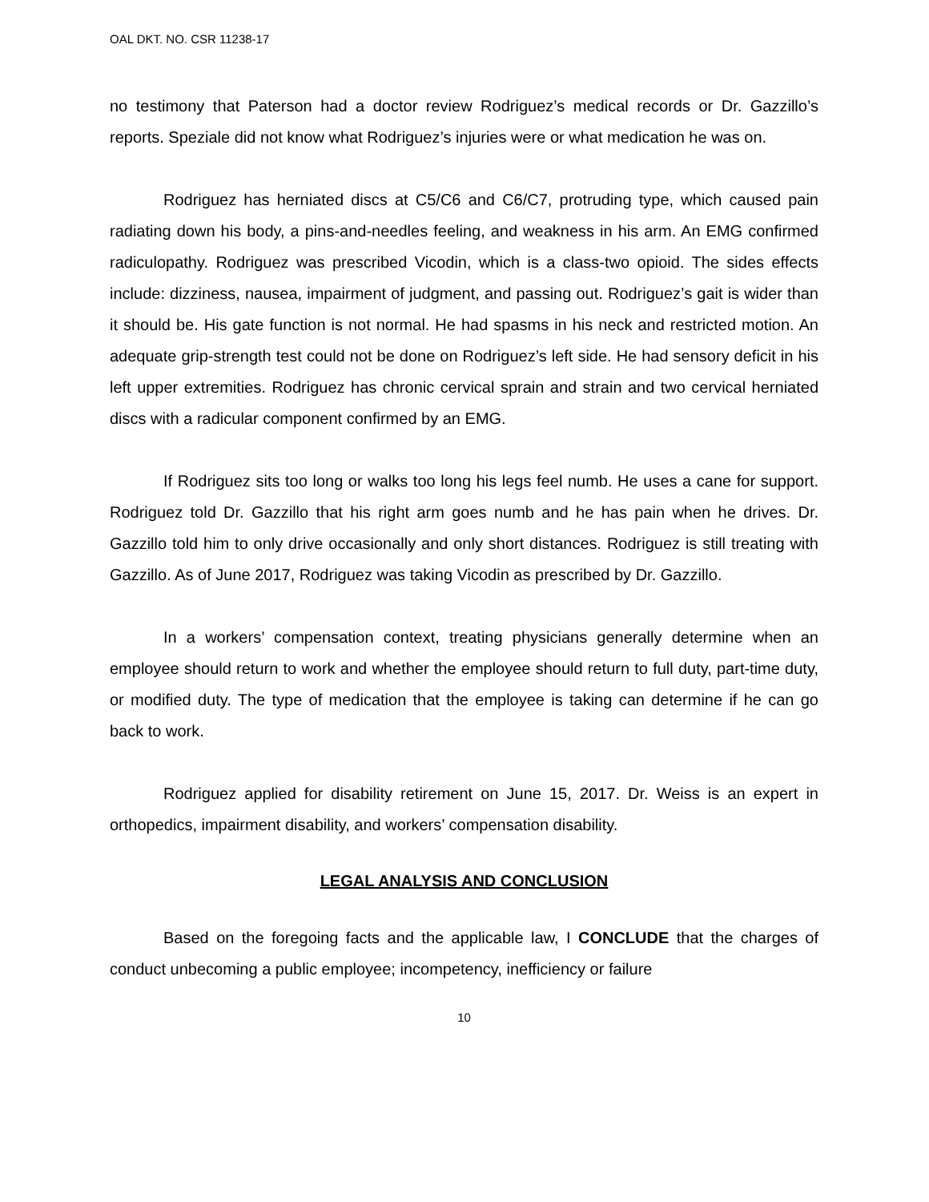OAL DKT. NO. CSR 11238-17
no testimony that Paterson had a doctor review Rodriguez’s medical records or Dr. Gazzillo’s reports. Speziale did not know what Rodriguez’s injuries were or what medication he was on.
Rodriguez has herniated discs at C5/C6 and C6/C7, protruding type, which caused pain radiating down his body, a pins-and-needles feeling, and weakness in his arm. An EMG confirmed radiculopathy. Rodriguez was prescribed Vicodin, which is a class-two opioid. The sides effects include: dizziness, nausea, impairment of judgment, and passing out. Rodriguez’s gait is wider than it should be. His gate function is not normal. He had spasms in his neck and restricted motion. An adequate grip-strength test could not be done on Rodriguez’s left side. He had sensory deficit in his left upper extremities. Rodriguez has chronic cervical sprain and strain and two cervical herniated discs with a radicular component confirmed by an EMG.
If Rodriguez sits too long or walks too long his legs feel numb. He uses a cane for support. Rodriguez told Dr. Gazzillo that his right arm goes numb and he has pain when he drives. Dr. Gazzillo told him to only drive occasionally and only short distances. Rodriguez is still treating with Gazzillo. As of June 2017, Rodriguez was taking Vicodin as prescribed by Dr. Gazzillo.
In a workers’ compensation context, treating physicians generally determine when an employee should return to work and whether the employee should return to full duty, part-time duty, or modified duty. The type of medication that the employee is taking can determine if he can go back to work.
Rodriguez applied for disability retirement on June 15, 2017. Dr. Weiss is an expert in orthopedics, impairment disability, and workers’ compensation disability.
LEGAL ANALYSIS AND CONCLUSION
Based on the foregoing facts and the applicable law, I CONCLUDE that the charges of conduct unbecoming a public employee; incompetency, inefficiency or failure
10